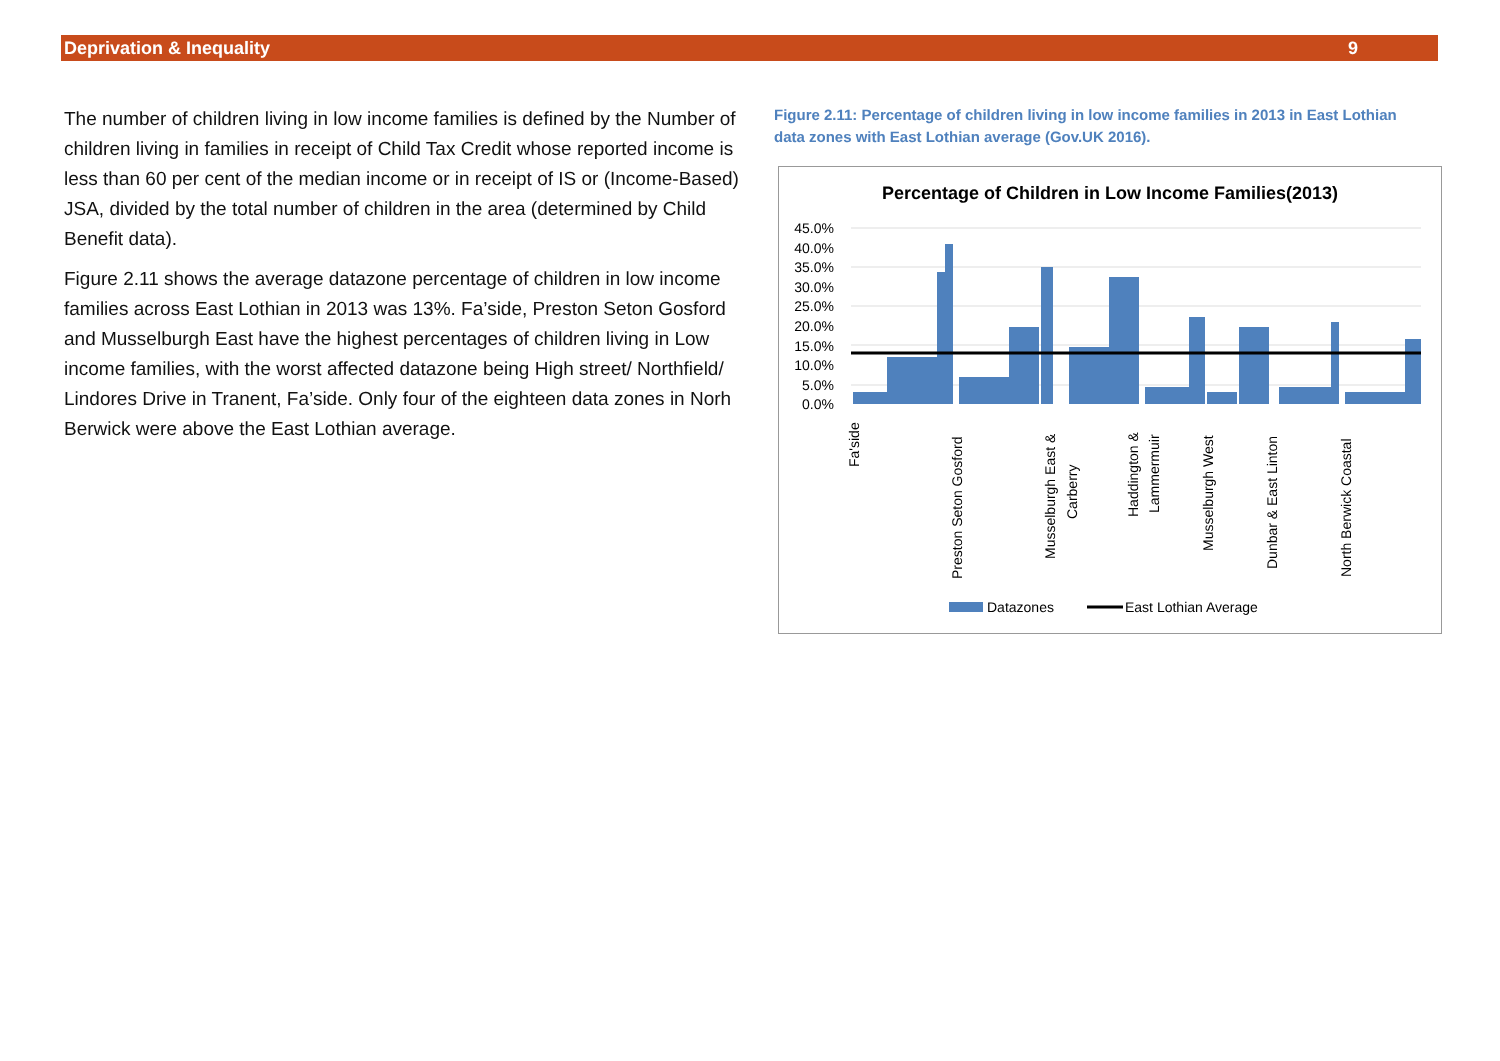Deprivation & Inequality 9
The number of children living in low income families is defined by the Number of children living in families in receipt of Child Tax Credit whose reported income is less than 60 per cent of the median income or in receipt of IS or (Income-Based) JSA, divided by the total number of children in the area (determined by Child Benefit data).
Figure 2.11 shows the average datazone percentage of children in low income families across East Lothian in 2013 was 13%. Fa’side, Preston Seton Gosford and Musselburgh East have the highest percentages of children living in Low income families, with the worst affected datazone being High street/ Northfield/ Lindores Drive in Tranent, Fa’side. Only four of the eighteen data zones in Norh Berwick were above the East Lothian average.
Figure 2.11: Percentage of children living in low income families in 2013 in East Lothian data zones with East Lothian average (Gov.UK 2016).
Percentage of Children in Low Income Families(2013)
45.0%
40.0%
35.0%
30.0%
25.0%
20.0%
15.0%
10.0%
5.0%
0.0%
Fa'side
Preston Seton Gosford
Musselburgh East &
Carberry
Haddington &
Lammermuir
Musselburgh West
Dunbar & East Linton
North Berwick Coastal
Datazones
East Lothian Average